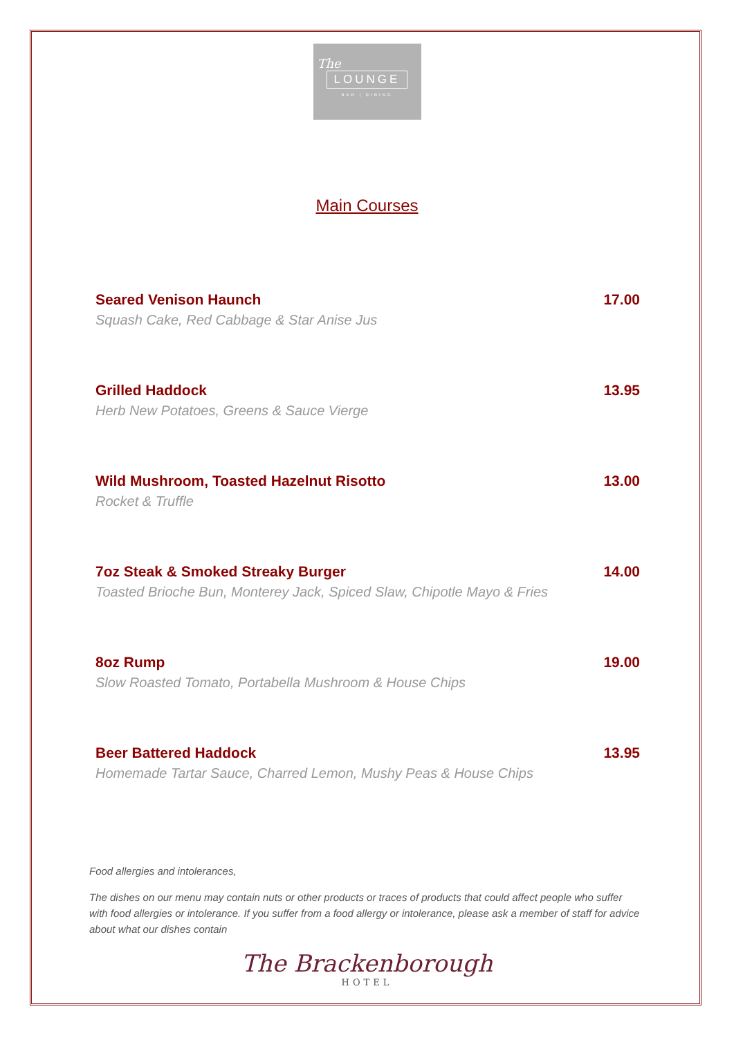The
LOUNGE
BAR | DINING
Main Courses
Seared Venison Haunch 17.00
Squash Cake, Red Cabbage & Star Anise Jus
Grilled Haddock 13.95
Herb New Potatoes, Greens & Sauce Vierge
Wild Mushroom, Toasted Hazelnut Risotto 13.00
Rocket & Truffle
7oz Steak & Smoked Streaky Burger 14.00
Toasted Brioche Bun, Monterey Jack, Spiced Slaw, Chipotle Mayo & Fries
8oz Rump 19.00
Slow Roasted Tomato, Portabella Mushroom & House Chips
Beer Battered Haddock 13.95
Homemade Tartar Sauce, Charred Lemon, Mushy Peas & House Chips
Food allergies and intolerances,
The dishes on our menu may contain nuts or other products or traces of products that could affect people who suffer with food allergies or intolerance. If you suffer from a food allergy or intolerance, please ask a member of staff for advice about what our dishes contain
The Brackenborough
HOTEL